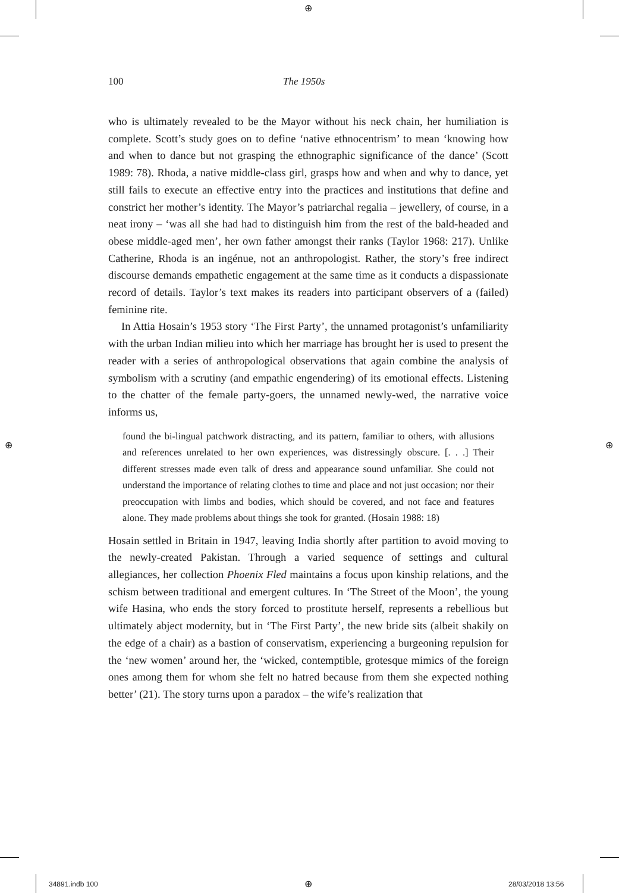⊕
⊕ ⊕
100 The 1950s
who is ultimately revealed to be the Mayor without his neck chain, her humiliation is complete. Scott’s study goes on to define ‘native ethnocentrism’ to mean ‘knowing how and when to dance but not grasping the ethnographic significance of the dance’ (Scott 1989: 78). Rhoda, a native middle-class girl, grasps how and when and why to dance, yet still fails to execute an effective entry into the practices and institutions that define and constrict her mother’s identity. The Mayor’s patriarchal regalia – jewellery, of course, in a neat irony – ‘was all she had had to distinguish him from the rest of the bald-headed and obese middle-aged men’, her own father amongst their ranks (Taylor 1968: 217). Unlike Catherine, Rhoda is an ingénue, not an anthropologist. Rather, the story’s free indirect discourse demands empathetic engagement at the same time as it conducts a dispassionate record of details. Taylor’s text makes its readers into participant observers of a (failed) feminine rite.
In Attia Hosain’s 1953 story ‘The First Party’, the unnamed protagonist’s unfamiliarity with the urban Indian milieu into which her marriage has brought her is used to present the reader with a series of anthropological observations that again combine the analysis of symbolism with a scrutiny (and empathic engendering) of its emotional effects. Listening to the chatter of the female party-goers, the unnamed newly-wed, the narrative voice informs us,
found the bi-lingual patchwork distracting, and its pattern, familiar to others, with allusions and references unrelated to her own experiences, was distressingly obscure. [. . .] Their different stresses made even talk of dress and appearance sound unfamiliar. She could not understand the importance of relating clothes to time and place and not just occasion; nor their preoccupation with limbs and bodies, which should be covered, and not face and features alone. They made problems about things she took for granted. (Hosain 1988: 18)
Hosain settled in Britain in 1947, leaving India shortly after partition to avoid moving to the newly-created Pakistan. Through a varied sequence of settings and cultural allegiances, her collection Phoenix Fled maintains a focus upon kinship relations, and the schism between traditional and emergent cultures. In ‘The Street of the Moon’, the young wife Hasina, who ends the story forced to prostitute herself, represents a rebellious but ultimately abject modernity, but in ‘The First Party’, the new bride sits (albeit shakily on the edge of a chair) as a bastion of conservatism, experiencing a burgeoning repulsion for the ‘new women’ around her, the ‘wicked, contemptible, grotesque mimics of the foreign ones among them for whom she felt no hatred because from them she expected nothing better’ (21). The story turns upon a paradox – the wife’s realization that
34891.indb 100 ⊕ 28/03/2018 13:56